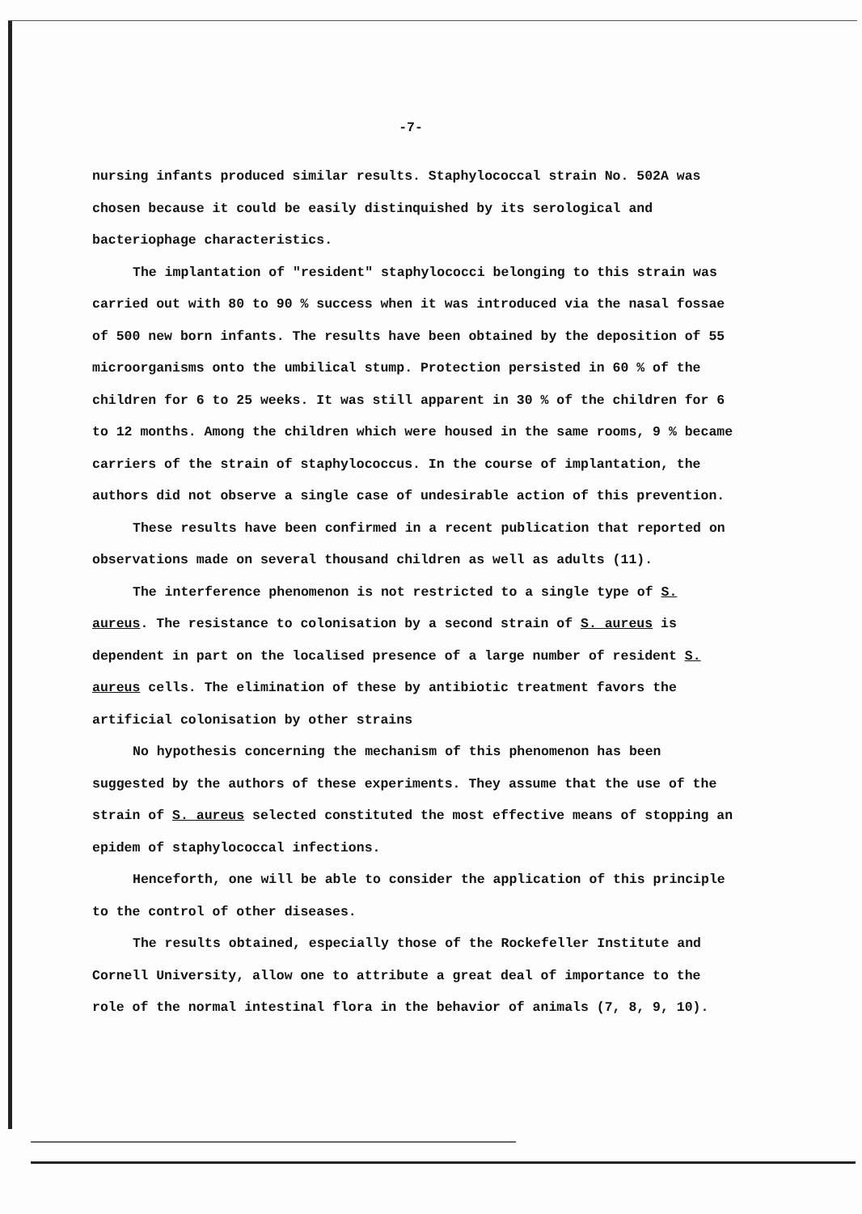-7-
nursing infants produced similar results. Staphylococcal strain No. 502A was chosen because it could be easily distinquished by its serological and bacteriophage characteristics.
The implantation of "resident" staphylococci belonging to this strain was carried out with 80 to 90 % success when it was introduced via the nasal fossae of 500 new born infants. The results have been obtained by the deposition of 55 microorganisms onto the umbilical stump. Protection persisted in 60 % of the children for 6 to 25 weeks. It was still apparent in 30 % of the children for 6 to 12 months. Among the children which were housed in the same rooms, 9 % became carriers of the strain of staphylococcus. In the course of implantation, the authors did not observe a single case of undesirable action of this prevention.
These results have been confirmed in a recent publication that reported on observations made on several thousand children as well as adults (11).
The interference phenomenon is not restricted to a single type of S. aureus. The resistance to colonisation by a second strain of S. aureus is dependent in part on the localised presence of a large number of resident S. aureus cells. The elimination of these by antibiotic treatment favors the artificial colonisation by other strains
No hypothesis concerning the mechanism of this phenomenon has been suggested by the authors of these experiments. They assume that the use of the strain of S. aureus selected constituted the most effective means of stopping an epidem of staphylococcal infections.
Henceforth, one will be able to consider the application of this principle to the control of other diseases.
The results obtained, especially those of the Rockefeller Institute and Cornell University, allow one to attribute a great deal of importance to the role of the normal intestinal flora in the behavior of animals (7, 8, 9, 10).